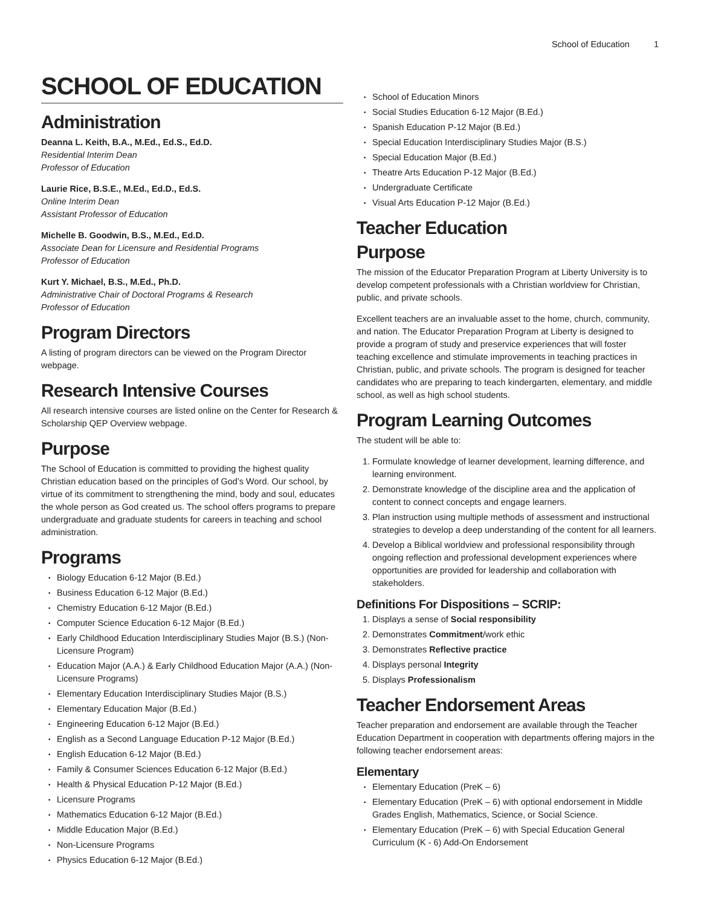School of Education 1
SCHOOL OF EDUCATION
Administration
Deanna L. Keith, B.A., M.Ed., Ed.S., Ed.D.
Residential Interim Dean
Professor of Education
Laurie Rice, B.S.E., M.Ed., Ed.D., Ed.S.
Online Interim Dean
Assistant Professor of Education
Michelle B. Goodwin, B.S., M.Ed., Ed.D.
Associate Dean for Licensure and Residential Programs
Professor of Education
Kurt Y. Michael, B.S., M.Ed., Ph.D.
Administrative Chair of Doctoral Programs & Research
Professor of Education
Program Directors
A listing of program directors can be viewed on the Program Director webpage.
Research Intensive Courses
All research intensive courses are listed online on the Center for Research & Scholarship QEP Overview webpage.
Purpose
The School of Education is committed to providing the highest quality Christian education based on the principles of God’s Word. Our school, by virtue of its commitment to strengthening the mind, body and soul, educates the whole person as God created us. The school offers programs to prepare undergraduate and graduate students for careers in teaching and school administration.
Programs
Biology Education 6-12 Major (B.Ed.)
Business Education 6-12 Major (B.Ed.)
Chemistry Education 6-12 Major (B.Ed.)
Computer Science Education 6-12 Major (B.Ed.)
Early Childhood Education Interdisciplinary Studies Major (B.S.) (Non-Licensure Program)
Education Major (A.A.) & Early Childhood Education Major (A.A.) (Non-Licensure Programs)
Elementary Education Interdisciplinary Studies Major (B.S.)
Elementary Education Major (B.Ed.)
Engineering Education 6-12 Major (B.Ed.)
English as a Second Language Education P-12 Major (B.Ed.)
English Education 6-12 Major (B.Ed.)
Family & Consumer Sciences Education 6-12 Major (B.Ed.)
Health & Physical Education P-12 Major (B.Ed.)
Licensure Programs
Mathematics Education 6-12 Major (B.Ed.)
Middle Education Major (B.Ed.)
Non-Licensure Programs
Physics Education 6-12 Major (B.Ed.)
School of Education Minors
Social Studies Education 6-12 Major (B.Ed.)
Spanish Education P-12 Major (B.Ed.)
Special Education Interdisciplinary Studies Major (B.S.)
Special Education Major (B.Ed.)
Theatre Arts Education P-12 Major (B.Ed.)
Undergraduate Certificate
Visual Arts Education P-12 Major (B.Ed.)
Teacher Education
Purpose
The mission of the Educator Preparation Program at Liberty University is to develop competent professionals with a Christian worldview for Christian, public, and private schools.
Excellent teachers are an invaluable asset to the home, church, community, and nation. The Educator Preparation Program at Liberty is designed to provide a program of study and preservice experiences that will foster teaching excellence and stimulate improvements in teaching practices in Christian, public, and private schools. The program is designed for teacher candidates who are preparing to teach kindergarten, elementary, and middle school, as well as high school students.
Program Learning Outcomes
The student will be able to:
1. Formulate knowledge of learner development, learning difference, and learning environment.
2. Demonstrate knowledge of the discipline area and the application of content to connect concepts and engage learners.
3. Plan instruction using multiple methods of assessment and instructional strategies to develop a deep understanding of the content for all learners.
4. Develop a Biblical worldview and professional responsibility through ongoing reflection and professional development experiences where opportunities are provided for leadership and collaboration with stakeholders.
Definitions For Dispositions – SCRIP:
1. Displays a sense of Social responsibility
2. Demonstrates Commitment/work ethic
3. Demonstrates Reflective practice
4. Displays personal Integrity
5. Displays Professionalism
Teacher Endorsement Areas
Teacher preparation and endorsement are available through the Teacher Education Department in cooperation with departments offering majors in the following teacher endorsement areas:
Elementary
Elementary Education (PreK – 6)
Elementary Education (PreK – 6) with optional endorsement in Middle Grades English, Mathematics, Science, or Social Science.
Elementary Education (PreK – 6) with Special Education General Curriculum (K - 6) Add-On Endorsement